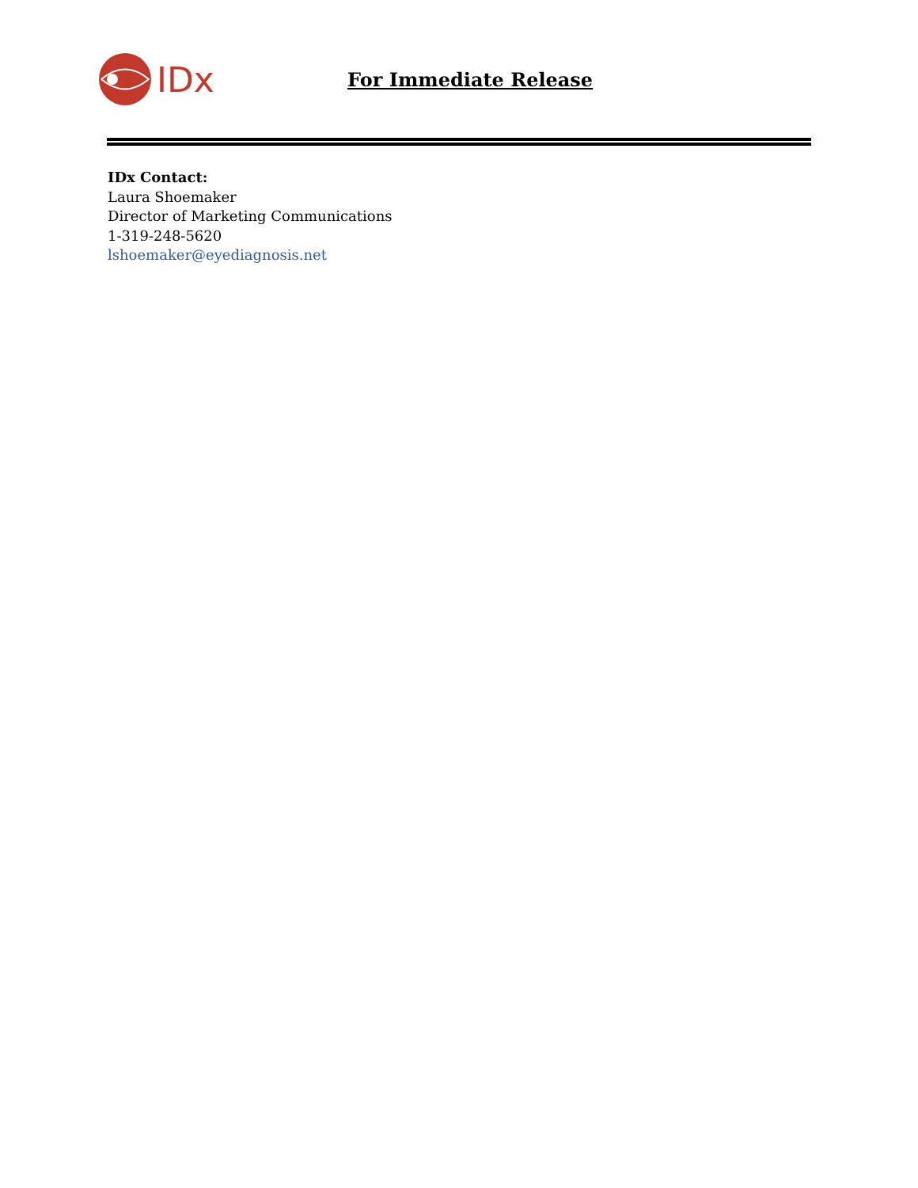IDx
For Immediate Release
IDx Contact:
Laura Shoemaker
Director of Marketing Communications
1-319-248-5620
lshoemaker@eyediagnosis.net